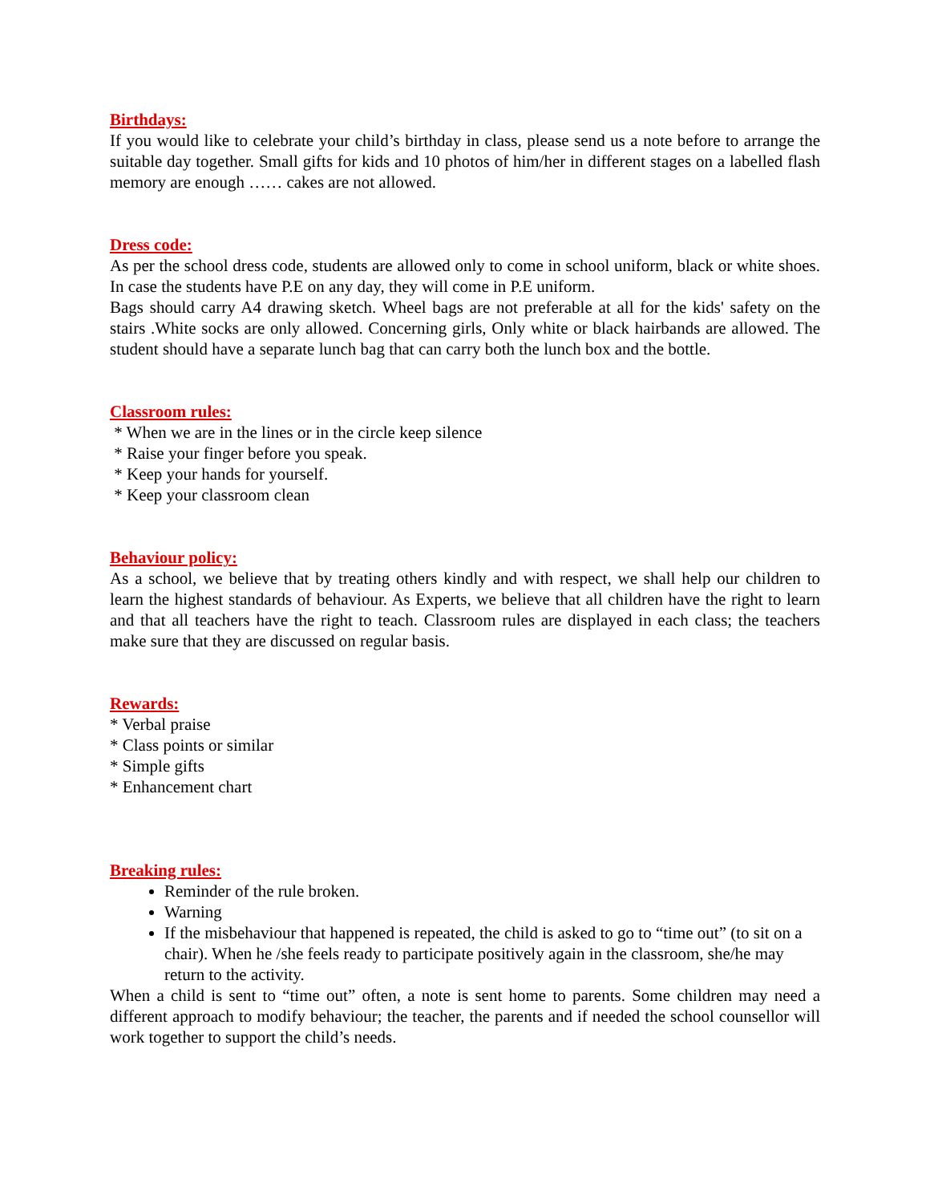Birthdays:
If you would like to celebrate your child’s birthday in class, please send us a note before to arrange the suitable day together. Small gifts for kids and 10 photos of him/her in different stages on a labelled flash memory are enough …… cakes are not allowed.
Dress code:
As per the school dress code, students are allowed only to come in school uniform, black or white shoes. In case the students have P.E on any day, they will come in P.E uniform.
Bags should carry A4 drawing sketch. Wheel bags are not preferable at all for the kids' safety on the stairs .White socks are only allowed. Concerning girls, Only white or black hairbands are allowed. The student should have a separate lunch bag that can carry both the lunch box and the bottle.
Classroom rules:
* When we are in the lines or in the circle keep silence
* Raise your finger before you speak.
* Keep your hands for yourself.
* Keep your classroom clean
Behaviour policy:
As a school, we believe that by treating others kindly and with respect, we shall help our children to learn the highest standards of behaviour. As Experts, we believe that all children have the right to learn and that all teachers have the right to teach. Classroom rules are displayed in each class; the teachers make sure that they are discussed on regular basis.
Rewards:
* Verbal praise
* Class points or similar
* Simple gifts
* Enhancement chart
Breaking rules:
Reminder of the rule broken.
Warning
If the misbehaviour that happened is repeated, the child is asked to go to “time out” (to sit on a chair). When he /she feels ready to participate positively again in the classroom, she/he may return to the activity.
When a child is sent to “time out” often, a note is sent home to parents. Some children may need a different approach to modify behaviour; the teacher, the parents and if needed the school counsellor will work together to support the child’s needs.